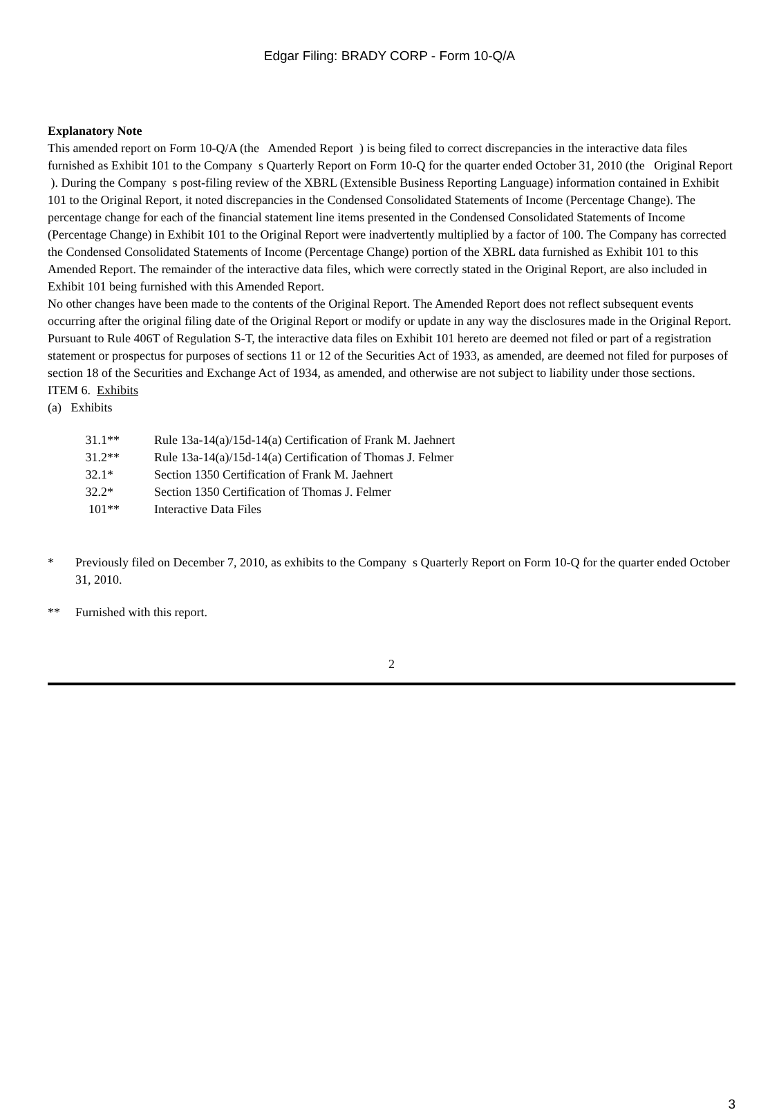Edgar Filing: BRADY CORP - Form 10-Q/A
Explanatory Note
This amended report on Form 10-Q/A (the Amended Report ) is being filed to correct discrepancies in the interactive data files furnished as Exhibit 101 to the Company s Quarterly Report on Form 10-Q for the quarter ended October 31, 2010 (the Original Report ). During the Company s post-filing review of the XBRL (Extensible Business Reporting Language) information contained in Exhibit 101 to the Original Report, it noted discrepancies in the Condensed Consolidated Statements of Income (Percentage Change). The percentage change for each of the financial statement line items presented in the Condensed Consolidated Statements of Income (Percentage Change) in Exhibit 101 to the Original Report were inadvertently multiplied by a factor of 100. The Company has corrected the Condensed Consolidated Statements of Income (Percentage Change) portion of the XBRL data furnished as Exhibit 101 to this Amended Report. The remainder of the interactive data files, which were correctly stated in the Original Report, are also included in Exhibit 101 being furnished with this Amended Report.
No other changes have been made to the contents of the Original Report. The Amended Report does not reflect subsequent events occurring after the original filing date of the Original Report or modify or update in any way the disclosures made in the Original Report.
Pursuant to Rule 406T of Regulation S-T, the interactive data files on Exhibit 101 hereto are deemed not filed or part of a registration statement or prospectus for purposes of sections 11 or 12 of the Securities Act of 1933, as amended, are deemed not filed for purposes of section 18 of the Securities and Exchange Act of 1934, as amended, and otherwise are not subject to liability under those sections.
ITEM 6. Exhibits
(a) Exhibits
| 31.1** | Rule 13a-14(a)/15d-14(a) Certification of Frank M. Jaehnert |
| 31.2** | Rule 13a-14(a)/15d-14(a) Certification of Thomas J. Felmer |
| 32.1* | Section 1350 Certification of Frank M. Jaehnert |
| 32.2* | Section 1350 Certification of Thomas J. Felmer |
| 101** | Interactive Data Files |
* Previously filed on December 7, 2010, as exhibits to the Company s Quarterly Report on Form 10-Q for the quarter ended October 31, 2010.
** Furnished with this report.
2
3